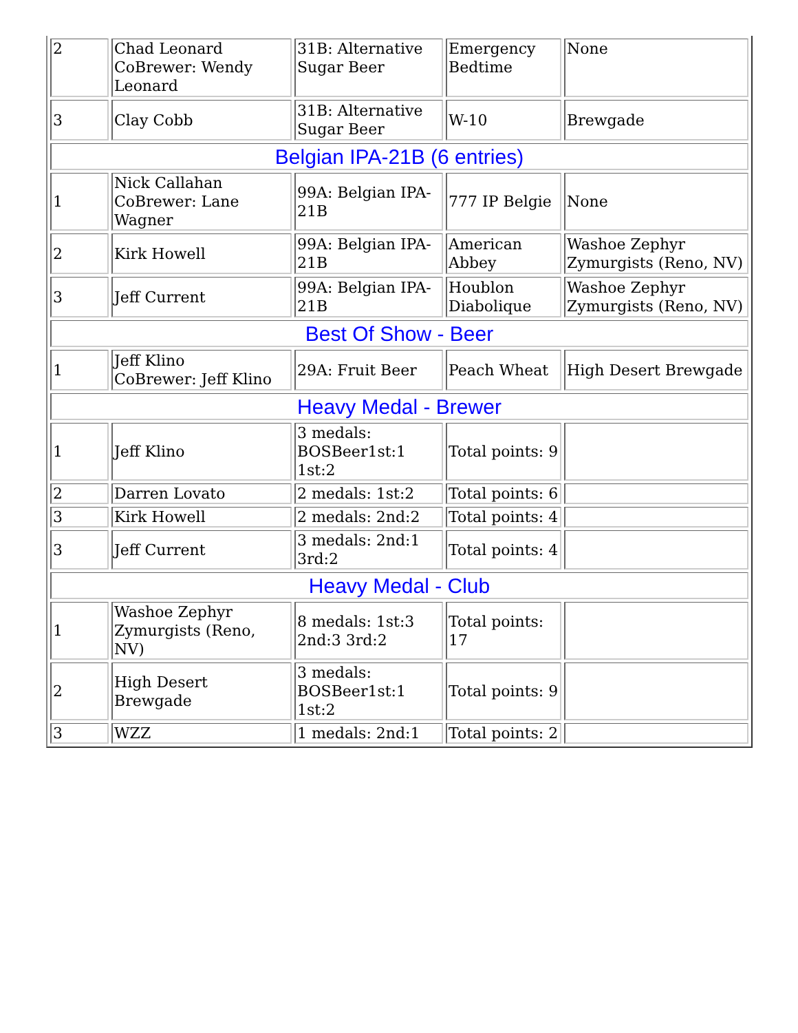| 2 | Chad Leonard CoBrewer: Wendy Leonard | 31B: Alternative Sugar Beer | Emergency Bedtime | None |
| 3 | Clay Cobb | 31B: Alternative Sugar Beer | W-10 | Brewgade |
| Belgian IPA-21B (6 entries) | | | | |
| 1 | Nick Callahan CoBrewer: Lane Wagner | 99A: Belgian IPA-21B | 777 IP Belgie | None |
| 2 | Kirk Howell | 99A: Belgian IPA-21B | American Abbey | Washoe Zephyr Zymurgists (Reno, NV) |
| 3 | Jeff Current | 99A: Belgian IPA-21B | Houblon Diabolique | Washoe Zephyr Zymurgists (Reno, NV) |
| Best Of Show - Beer | | | | |
| 1 | Jeff Klino CoBrewer: Jeff Klino | 29A: Fruit Beer | Peach Wheat | High Desert Brewgade |
| Heavy Medal - Brewer | | | | |
| 1 | Jeff Klino | 3 medals: BOSBeer1st:1 1st:2 | Total points: 9 | |
| 2 | Darren Lovato | 2 medals: 1st:2 | Total points: 6 | |
| 3 | Kirk Howell | 2 medals: 2nd:2 | Total points: 4 | |
| 3 | Jeff Current | 3 medals: 2nd:1 3rd:2 | Total points: 4 | |
| Heavy Medal - Club | | | | |
| 1 | Washoe Zephyr Zymurgists (Reno, NV) | 8 medals: 1st:3 2nd:3 3rd:2 | Total points: 17 | |
| 2 | High Desert Brewgade | 3 medals: BOSBeer1st:1 1st:2 | Total points: 9 | |
| 3 | WZZ | 1 medals: 2nd:1 | Total points: 2 | |